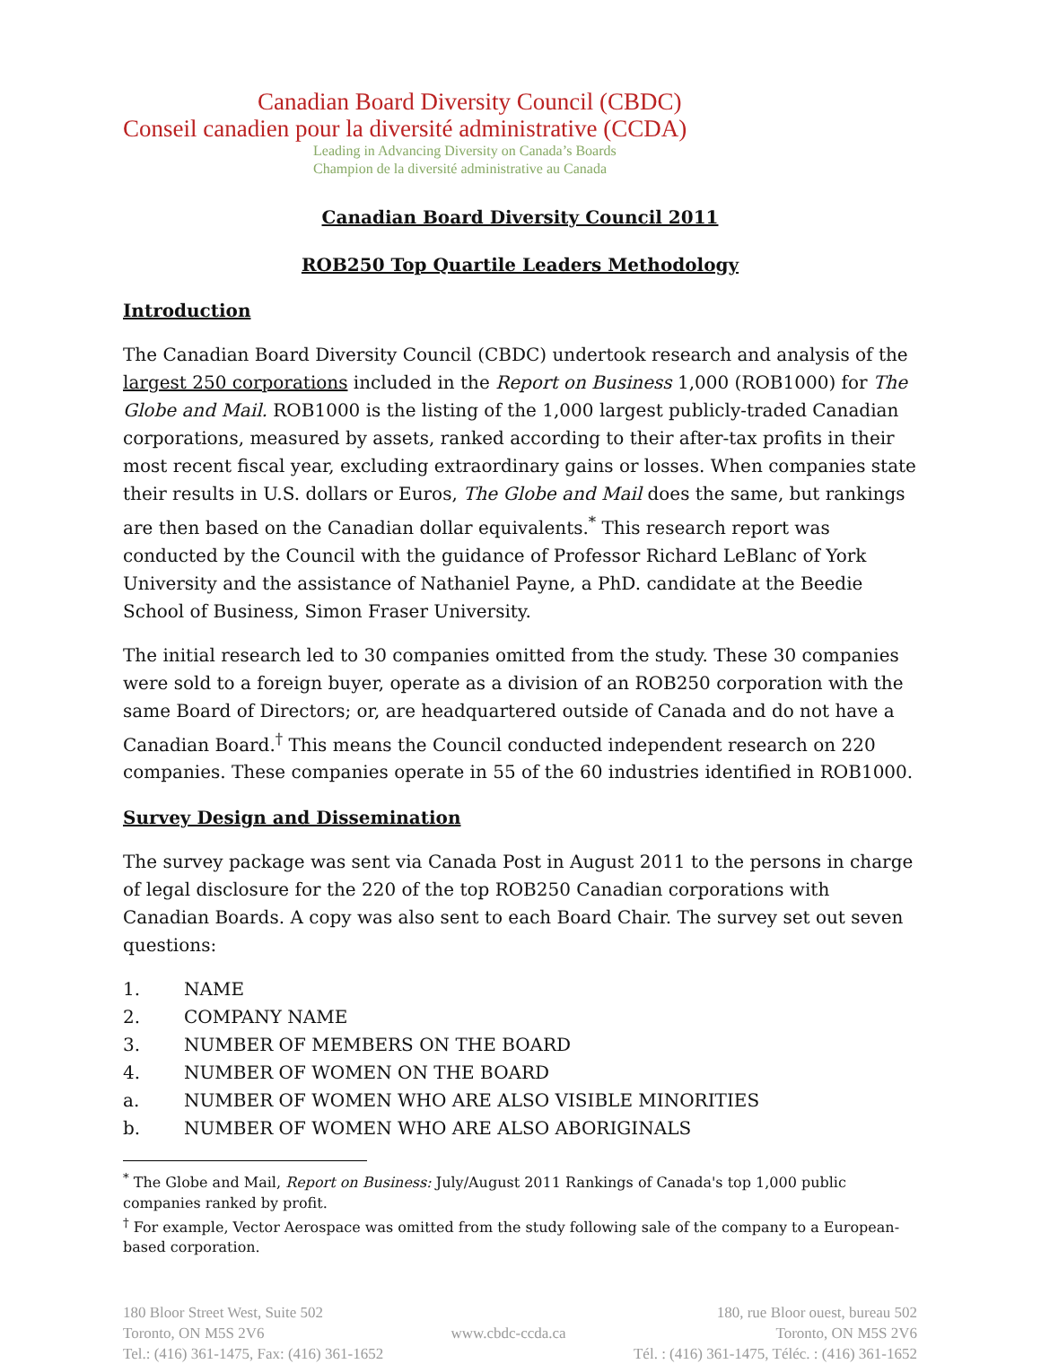Canadian Board Diversity Council (CBDC)
Conseil canadien pour la diversité administrative (CCDA)
Leading in Advancing Diversity on Canada’s Boards
Champion de la diversité administrative au Canada
Canadian Board Diversity Council 2011
ROB250 Top Quartile Leaders Methodology
Introduction
The Canadian Board Diversity Council (CBDC) undertook research and analysis of the largest 250 corporations included in the Report on Business 1,000 (ROB1000) for The Globe and Mail. ROB1000 is the listing of the 1,000 largest publicly-traded Canadian corporations, measured by assets, ranked according to their after-tax profits in their most recent fiscal year, excluding extraordinary gains or losses. When companies state their results in U.S. dollars or Euros, The Globe and Mail does the same, but rankings are then based on the Canadian dollar equivalents.<sup>*</sup> This research report was conducted by the Council with the guidance of Professor Richard LeBlanc of York University and the assistance of Nathaniel Payne, a PhD. candidate at the Beedie School of Business, Simon Fraser University.
The initial research led to 30 companies omitted from the study. These 30 companies were sold to a foreign buyer, operate as a division of an ROB250 corporation with the same Board of Directors; or, are headquartered outside of Canada and do not have a Canadian Board.<sup>†</sup> This means the Council conducted independent research on 220 companies. These companies operate in 55 of the 60 industries identified in ROB1000.
Survey Design and Dissemination
The survey package was sent via Canada Post in August 2011 to the persons in charge of legal disclosure for the 220 of the top ROB250 Canadian corporations with Canadian Boards. A copy was also sent to each Board Chair. The survey set out seven questions:
1. NAME
2. COMPANY NAME
3. NUMBER OF MEMBERS ON THE BOARD
4. NUMBER OF WOMEN ON THE BOARD
a. NUMBER OF WOMEN WHO ARE ALSO VISIBLE MINORITIES
b. NUMBER OF WOMEN WHO ARE ALSO ABORIGINALS
<sup>*</sup> The Globe and Mail, Report on Business: July/August 2011 Rankings of Canada's top 1,000 public companies ranked by profit.
<sup>†</sup> For example, Vector Aerospace was omitted from the study following sale of the company to a European-based corporation.
180 Bloor Street West, Suite 502
Toronto, ON M5S 2V6
Tel.: (416) 361-1475, Fax: (416) 361-1652
www.cbdc-ccda.ca 180, rue Bloor ouest, bureau 502
Toronto, ON M5S 2V6
Tél. : (416) 361-1475, Téléc. : (416) 361-1652